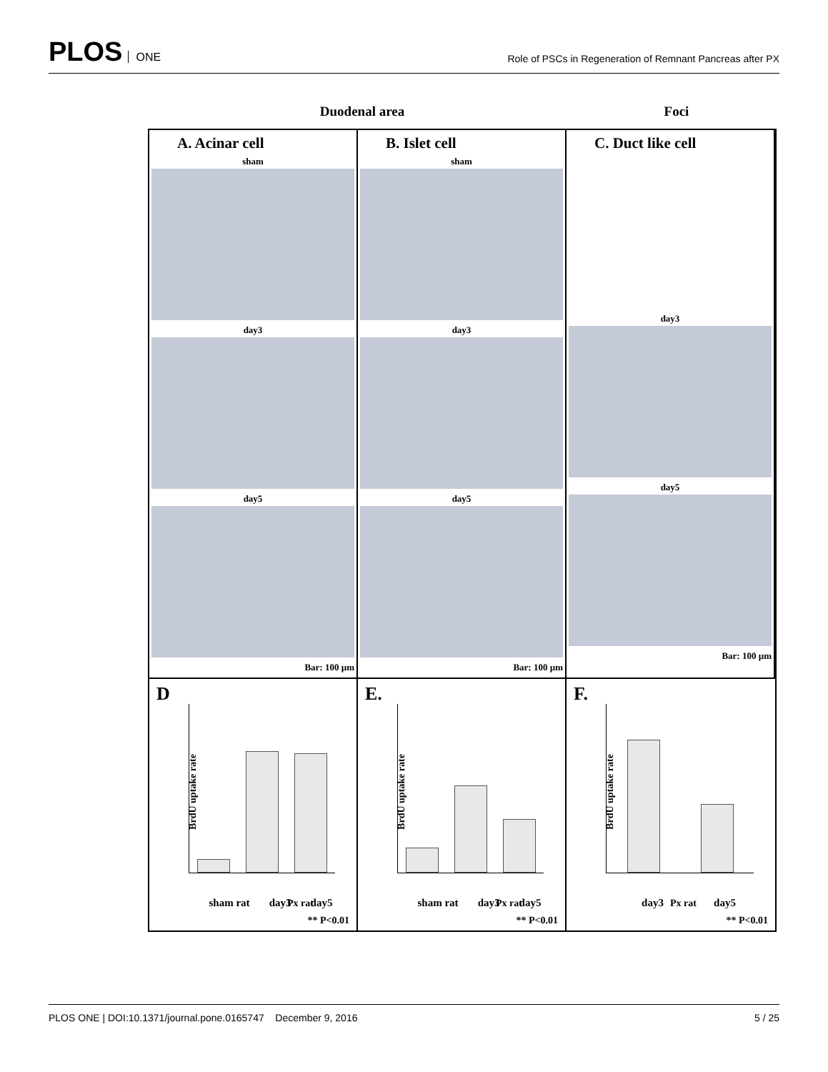PLOS ONE
Role of PSCs in Regeneration of Remnant Pancreas after PX
Duodenal area Foci
A. Acinar cell
sham
day3
day5
Bar: 100 µm
B. Islet cell
sham
day3
day5
Bar: 100 µm
C. Duct like cell
day3
day5
Bar: 100 µm
D
BrdU uptake rate
sham rat day3 day5 Px rat
** P<0.01
E.
BrdU uptake rate
sham rat day3 day5 Px rat
** P<0.01
F.
BrdU uptake rate
day3 day5 Px rat
** P<0.01
PLOS ONE | DOI:10.1371/journal.pone.0165747 December 9, 2016 5 / 25